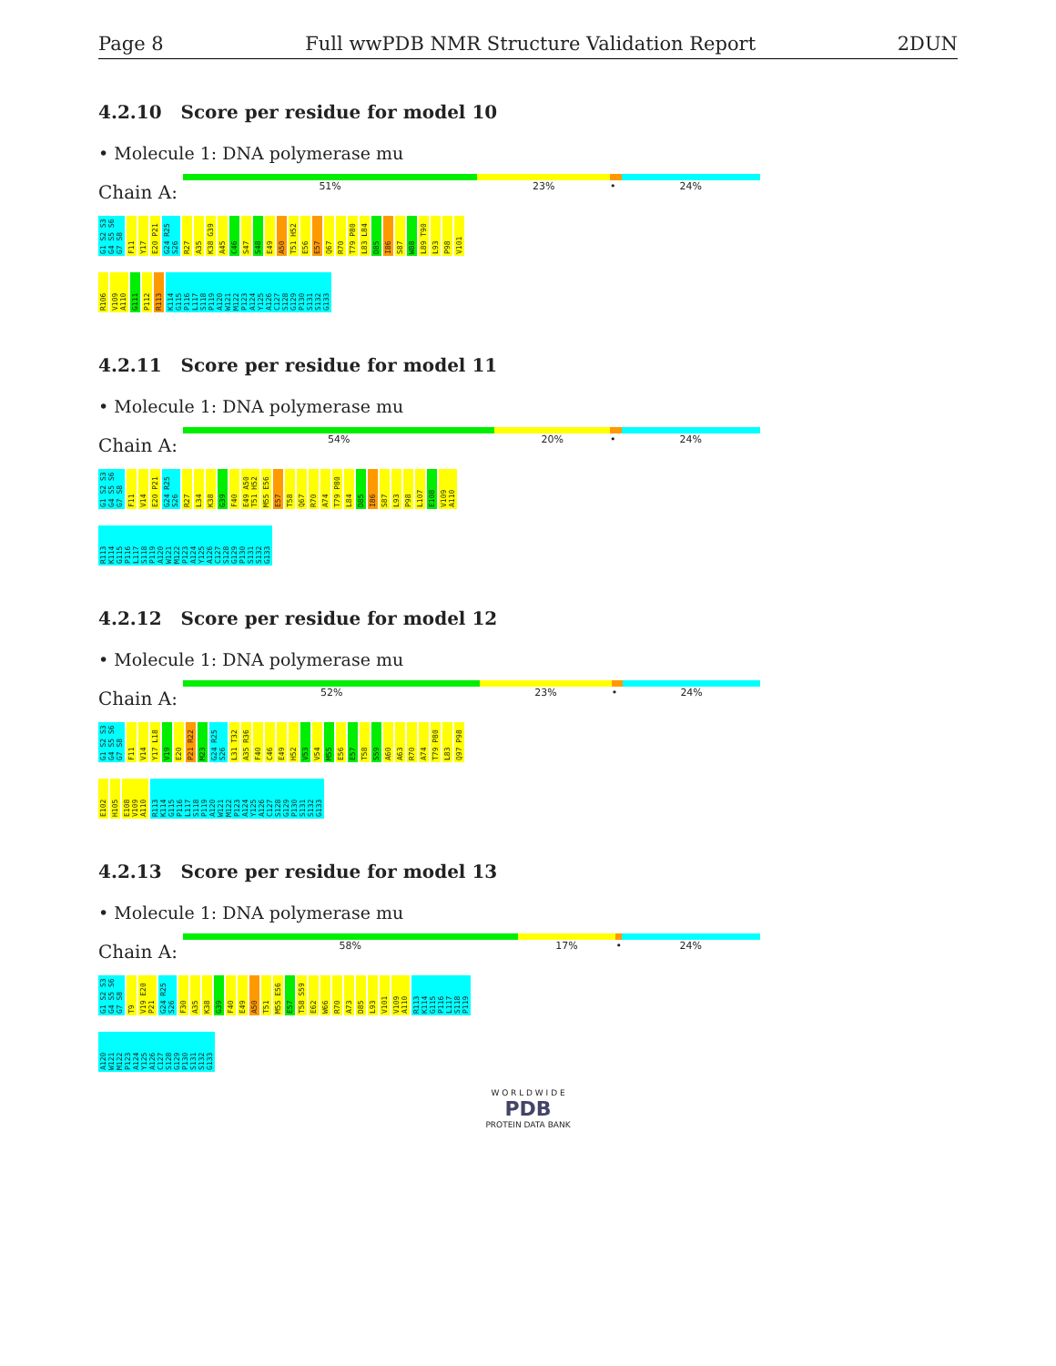Page 8 Full wwPDB NMR Structure Validation Report 2DUN
4.2.10 Score per residue for model 10
• Molecule 1: DNA polymerase mu
Chain A:
51% 23% • 24%
G1 S2 S3 G4 S5 S6 G7 S8 F11 Y17 E20 P21 G24 R25 S26 R27 A35 K38 G39 A45 C46 S47 S48 E49 A50 T51 H52 E56 E57 Q67 R70 T79 P80 L83 L84 D85 I86 S87 W88 L89 T90 L93 P98 V101
R106 V109 A110 G111 P112 R113 K114 G115 P116 L117 S118 P119 A120 W121 M122 P123 A124 Y125 A126 C127 S128 G129 P130 S131 S132 G133
4.2.11 Score per residue for model 11
• Molecule 1: DNA polymerase mu
Chain A:
54% 20% • 24%
G1 S2 S3 G4 S5 S6 G7 S8 F11 V14 E20 P21 G24 R25 S26 R27 L34 K38 G39 F40 E49 A50 T51 H52 M55 E56 E57 T58 Q67 R70 A74 T79 P80 L84 D85 I86 S87 L93 P98 L107 E108 V109 A110
R113 K114 G115 P116 L117 S118 P119 A120 W121 M122 P123 A124 Y125 A126 C127 S128 G129 P130 S131 S132 G133
4.2.12 Score per residue for model 12
• Molecule 1: DNA polymerase mu
Chain A:
52% 23% • 24%
G1 S2 S3 G4 S5 S6 G7 S8 F11 V14 Y17 L18 V19 E20 P21 R22 M23 G24 R25 S26 L31 T32 A35 R36 F40 C46 E49 H52 V53 V54 M55 E56 E57 T58 S59 A60 A63 R70 A74 T79 P80 L83 Q97 P98
E102 H105 E108 V109 A110 R113 K114 G115 P116 L117 S118 P119 A120 W121 M122 P123 A124 Y125 A126 C127 S128 G129 P130 S131 S132 G133
4.2.13 Score per residue for model 13
• Molecule 1: DNA polymerase mu
Chain A:
58% 17% • 24%
G1 S2 S3 G4 S5 S6 G7 S8 T9 V19 E20 P21 G24 R25 S26 F30 A35 K38 G39 F40 E49 A50 T51 M55 E56 E57 T58 S59 E62 W66 R70 A73 D85 L93 V101 V109 A110 R113 K114 G115 P116 L117 S118 P119
A120 W121 M122 P123 A124 Y125 A126 C127 S128 G129 P130 S131 S132 G133
W O R L D W I D E
PDB
PROTEIN DATA BANK